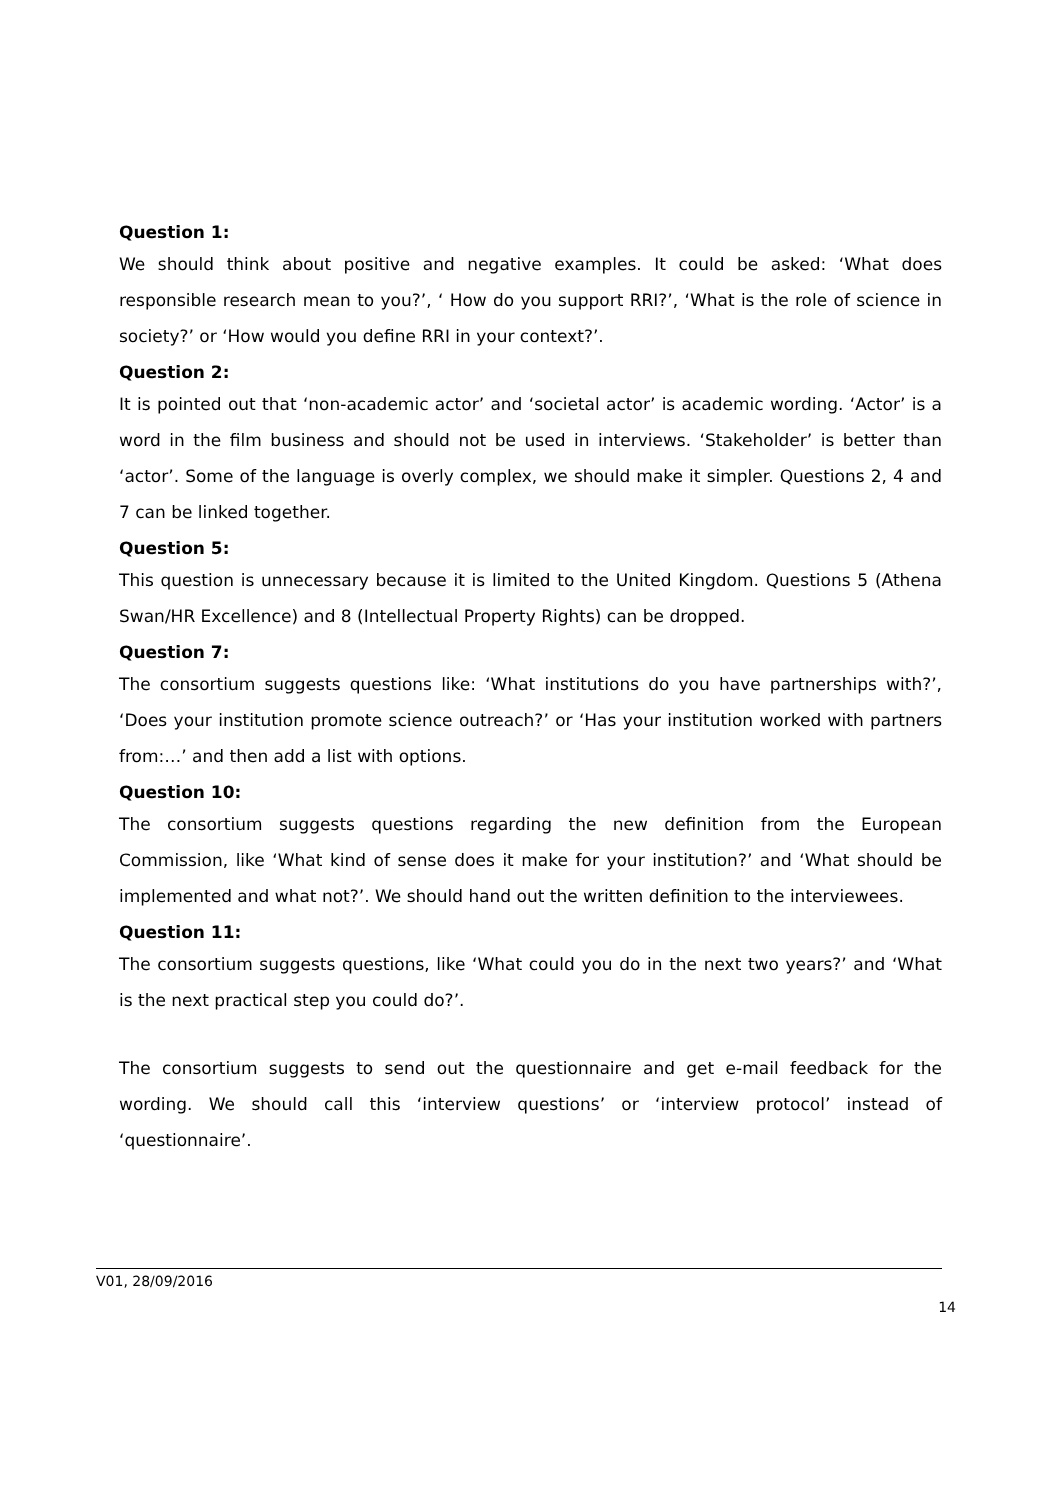Question 1:
We should think about positive and negative examples. It could be asked: ‘What does responsible research mean to you?’, ‘ How do you support RRI?’, ‘What is the role of science in society?’ or ‘How would you define RRI in your context?’.
Question 2:
It is pointed out that ‘non-academic actor’ and ‘societal actor’ is academic wording. ‘Actor’ is a word in the film business and should not be used in interviews. ‘Stakeholder’ is better than ‘actor’. Some of the language is overly complex, we should make it simpler. Questions 2, 4 and 7 can be linked together.
Question 5:
This question is unnecessary because it is limited to the United Kingdom. Questions 5 (Athena Swan/HR Excellence) and 8 (Intellectual Property Rights) can be dropped.
Question 7:
The consortium suggests questions like: ‘What institutions do you have partnerships with?’, ‘Does your institution promote science outreach?’ or ‘Has your institution worked with partners from:…’ and then add a list with options.
Question 10:
The consortium suggests questions regarding the new definition from the European Commission, like ‘What kind of sense does it make for your institution?’ and ‘What should be implemented and what not?’. We should hand out the written definition to the interviewees.
Question 11:
The consortium suggests questions, like ‘What could you do in the next two years?’ and ‘What is the next practical step you could do?’.
The consortium suggests to send out the questionnaire and get e-mail feedback for the wording. We should call this ‘interview questions’ or ‘interview protocol’ instead of ‘questionnaire’.
V01, 28/09/2016
14